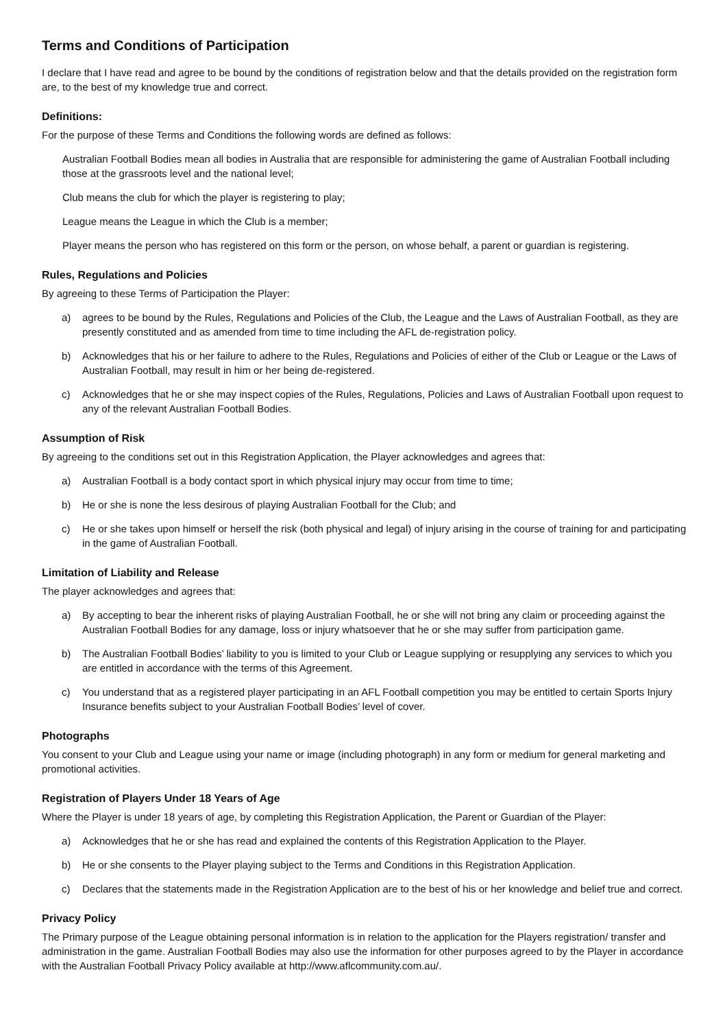Terms and Conditions of Participation
I declare that I have read and agree to be bound by the conditions of registration below and that the details provided on the registration form are, to the best of my knowledge true and correct.
Definitions:
For the purpose of these Terms and Conditions the following words are defined as follows:
Australian Football Bodies mean all bodies in Australia that are responsible for administering the game of Australian Football including those at the grassroots level and the national level;
Club means the club for which the player is registering to play;
League means the League in which the Club is a member;
Player means the person who has registered on this form or the person, on whose behalf, a parent or guardian is registering.
Rules, Regulations and Policies
By agreeing to these Terms of Participation the Player:
a) agrees to be bound by the Rules, Regulations and Policies of the Club, the League and the Laws of Australian Football, as they are presently constituted and as amended from time to time including the AFL de-registration policy.
b) Acknowledges that his or her failure to adhere to the Rules, Regulations and Policies of either of the Club or League or the Laws of Australian Football, may result in him or her being de-registered.
c) Acknowledges that he or she may inspect copies of the Rules, Regulations, Policies and Laws of Australian Football upon request to any of the relevant Australian Football Bodies.
Assumption of Risk
By agreeing to the conditions set out in this Registration Application, the Player acknowledges and agrees that:
a) Australian Football is a body contact sport in which physical injury may occur from time to time;
b) He or she is none the less desirous of playing Australian Football for the Club; and
c) He or she takes upon himself or herself the risk (both physical and legal) of injury arising in the course of training for and participating in the game of Australian Football.
Limitation of Liability and Release
The player acknowledges and agrees that:
a) By accepting to bear the inherent risks of playing Australian Football, he or she will not bring any claim or proceeding against the Australian Football Bodies for any damage, loss or injury whatsoever that he or she may suffer from participation game.
b) The Australian Football Bodies’ liability to you is limited to your Club or League supplying or resupplying any services to which you are entitled in accordance with the terms of this Agreement.
c) You understand that as a registered player participating in an AFL Football competition you may be entitled to certain Sports Injury Insurance benefits subject to your Australian Football Bodies’ level of cover.
Photographs
You consent to your Club and League using your name or image (including photograph) in any form or medium for general marketing and promotional activities.
Registration of Players Under 18 Years of Age
Where the Player is under 18 years of age, by completing this Registration Application, the Parent or Guardian of the Player:
a) Acknowledges that he or she has read and explained the contents of this Registration Application to the Player.
b) He or she consents to the Player playing subject to the Terms and Conditions in this Registration Application.
c) Declares that the statements made in the Registration Application are to the best of his or her knowledge and belief true and correct.
Privacy Policy
The Primary purpose of the League obtaining personal information is in relation to the application for the Players registration/ transfer and administration in the game. Australian Football Bodies may also use the information for other purposes agreed to by the Player in accordance with the Australian Football Privacy Policy available at http://www.aflcommunity.com.au/.